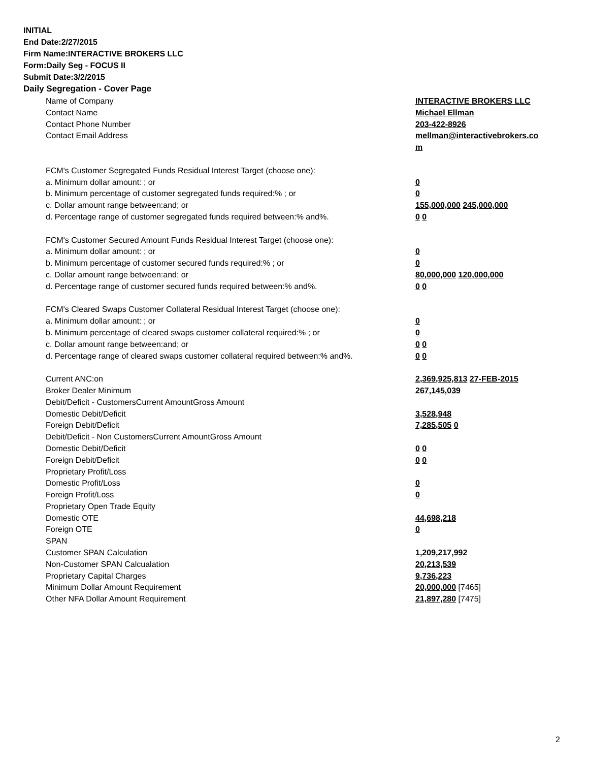INITIAL
End Date:2/27/2015
Firm Name:INTERACTIVE BROKERS LLC
Form:Daily Seg - FOCUS II
Submit Date:3/2/2015
Daily Segregation - Cover Page
| Name of Company | INTERACTIVE BROKERS LLC |
| Contact Name | Michael Ellman |
| Contact Phone Number | 203-422-8926 |
| Contact Email Address | mellman@interactivebrokers.co |
| | m |
| FCM's Customer Segregated Funds Residual Interest Target (choose one): | |
| a. Minimum dollar amount: ; or | 0 |
| b. Minimum percentage of customer segregated funds required:% ; or | 0 |
| c. Dollar amount range between:and; or | 155,000,000 245,000,000 |
| d. Percentage range of customer segregated funds required between:% and%. | 0 0 |
| FCM's Customer Secured Amount Funds Residual Interest Target (choose one): | |
| a. Minimum dollar amount: ; or | 0 |
| b. Minimum percentage of customer secured funds required:% ; or | 0 |
| c. Dollar amount range between:and; or | 80,000,000 120,000,000 |
| d. Percentage range of customer secured funds required between:% and%. | 0 0 |
| FCM's Cleared Swaps Customer Collateral Residual Interest Target (choose one): | |
| a. Minimum dollar amount: ; or | 0 |
| b. Minimum percentage of cleared swaps customer collateral required:% ; or | 0 |
| c. Dollar amount range between:and; or | 0 0 |
| d. Percentage range of cleared swaps customer collateral required between:% and%. | 0 0 |
| Current ANC:on | 2,369,925,813 27-FEB-2015 |
| Broker Dealer Minimum | 267,145,039 |
| Debit/Deficit - CustomersCurrent AmountGross Amount | |
| Domestic Debit/Deficit | 3,528,948 |
| Foreign Debit/Deficit | 7,285,505 0 |
| Debit/Deficit - Non CustomersCurrent AmountGross Amount | |
| Domestic Debit/Deficit | 0 0 |
| Foreign Debit/Deficit | 0 0 |
| Proprietary Profit/Loss | |
| Domestic Profit/Loss | 0 |
| Foreign Profit/Loss | 0 |
| Proprietary Open Trade Equity | |
| Domestic OTE | 44,698,218 |
| Foreign OTE | 0 |
| SPAN | |
| Customer SPAN Calculation | 1,209,217,992 |
| Non-Customer SPAN Calcualation | 20,213,539 |
| Proprietary Capital Charges | 9,736,223 |
| Minimum Dollar Amount Requirement | 20,000,000 [7465] |
| Other NFA Dollar Amount Requirement | 21,897,280 [7475] |
2